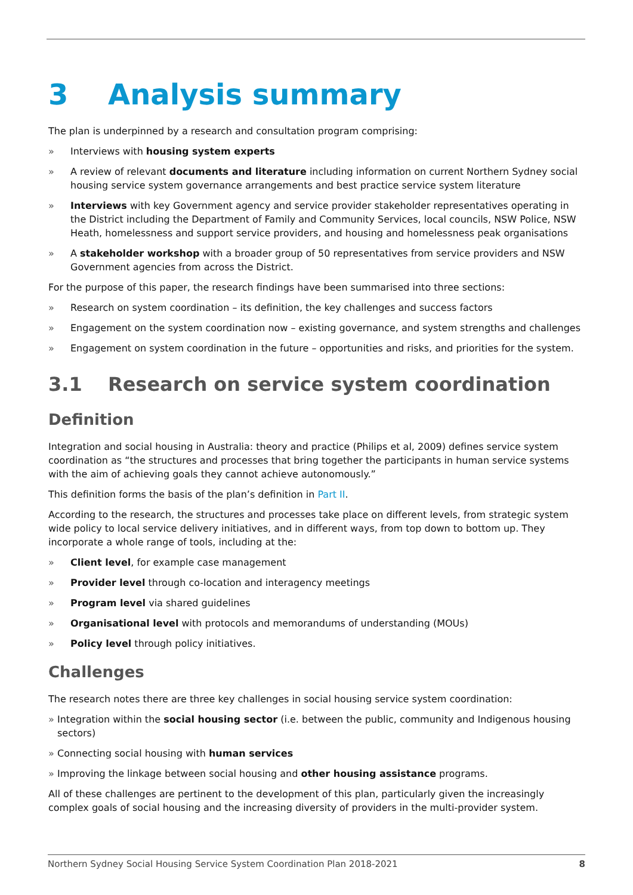3 Analysis summary
The plan is underpinned by a research and consultation program comprising:
» Interviews with housing system experts
» A review of relevant documents and literature including information on current Northern Sydney social housing service system governance arrangements and best practice service system literature
» Interviews with key Government agency and service provider stakeholder representatives operating in the District including the Department of Family and Community Services, local councils, NSW Police, NSW Heath, homelessness and support service providers, and housing and homelessness peak organisations
» A stakeholder workshop with a broader group of 50 representatives from service providers and NSW Government agencies from across the District.
For the purpose of this paper, the research findings have been summarised into three sections:
» Research on system coordination – its definition, the key challenges and success factors
» Engagement on the system coordination now – existing governance, and system strengths and challenges
» Engagement on system coordination in the future – opportunities and risks, and priorities for the system.
3.1 Research on service system coordination
Definition
Integration and social housing in Australia: theory and practice (Philips et al, 2009) defines service system coordination as “the structures and processes that bring together the participants in human service systems with the aim of achieving goals they cannot achieve autonomously.”
This definition forms the basis of the plan’s definition in Part II.
According to the research, the structures and processes take place on different levels, from strategic system wide policy to local service delivery initiatives, and in different ways, from top down to bottom up. They incorporate a whole range of tools, including at the:
» Client level, for example case management
» Provider level through co-location and interagency meetings
» Program level via shared guidelines
» Organisational level with protocols and memorandums of understanding (MOUs)
» Policy level through policy initiatives.
Challenges
The research notes there are three key challenges in social housing service system coordination:
» Integration within the social housing sector (i.e. between the public, community and Indigenous housing sectors)
» Connecting social housing with human services
» Improving the linkage between social housing and other housing assistance programs.
All of these challenges are pertinent to the development of this plan, particularly given the increasingly complex goals of social housing and the increasing diversity of providers in the multi-provider system.
Northern Sydney Social Housing Service System Coordination Plan 2018-2021 8